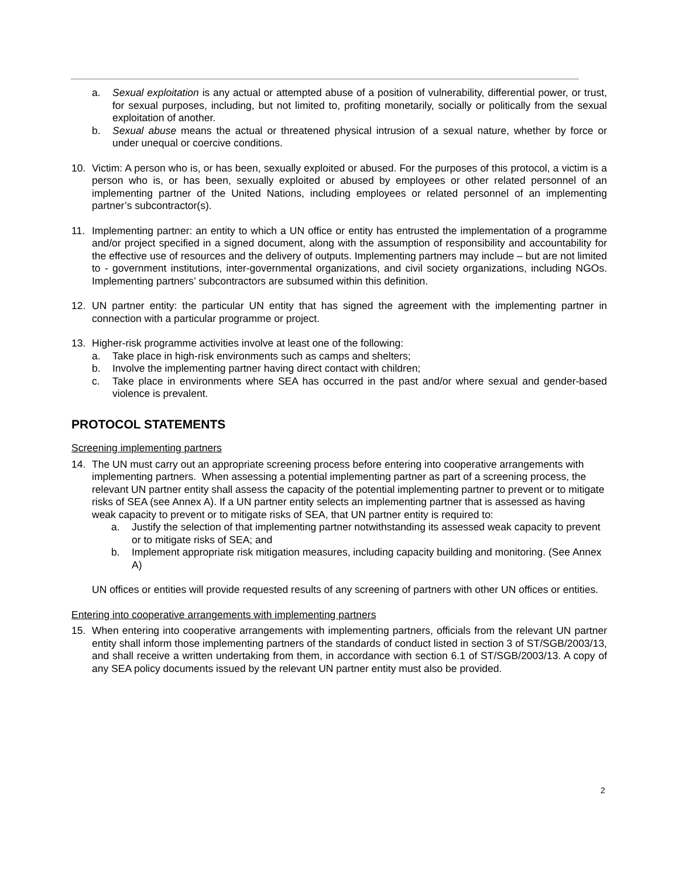a. Sexual exploitation is any actual or attempted abuse of a position of vulnerability, differential power, or trust, for sexual purposes, including, but not limited to, profiting monetarily, socially or politically from the sexual exploitation of another.
b. Sexual abuse means the actual or threatened physical intrusion of a sexual nature, whether by force or under unequal or coercive conditions.
10. Victim: A person who is, or has been, sexually exploited or abused. For the purposes of this protocol, a victim is a person who is, or has been, sexually exploited or abused by employees or other related personnel of an implementing partner of the United Nations, including employees or related personnel of an implementing partner’s subcontractor(s).
11. Implementing partner: an entity to which a UN office or entity has entrusted the implementation of a programme and/or project specified in a signed document, along with the assumption of responsibility and accountability for the effective use of resources and the delivery of outputs. Implementing partners may include – but are not limited to - government institutions, inter-governmental organizations, and civil society organizations, including NGOs. Implementing partners’ subcontractors are subsumed within this definition.
12. UN partner entity: the particular UN entity that has signed the agreement with the implementing partner in connection with a particular programme or project.
13. Higher-risk programme activities involve at least one of the following:
a. Take place in high-risk environments such as camps and shelters;
b. Involve the implementing partner having direct contact with children;
c. Take place in environments where SEA has occurred in the past and/or where sexual and gender-based violence is prevalent.
PROTOCOL STATEMENTS
Screening implementing partners
14. The UN must carry out an appropriate screening process before entering into cooperative arrangements with implementing partners. When assessing a potential implementing partner as part of a screening process, the relevant UN partner entity shall assess the capacity of the potential implementing partner to prevent or to mitigate risks of SEA (see Annex A). If a UN partner entity selects an implementing partner that is assessed as having weak capacity to prevent or to mitigate risks of SEA, that UN partner entity is required to:
a. Justify the selection of that implementing partner notwithstanding its assessed weak capacity to prevent or to mitigate risks of SEA; and
b. Implement appropriate risk mitigation measures, including capacity building and monitoring. (See Annex A)
UN offices or entities will provide requested results of any screening of partners with other UN offices or entities.
Entering into cooperative arrangements with implementing partners
15. When entering into cooperative arrangements with implementing partners, officials from the relevant UN partner entity shall inform those implementing partners of the standards of conduct listed in section 3 of ST/SGB/2003/13, and shall receive a written undertaking from them, in accordance with section 6.1 of ST/SGB/2003/13. A copy of any SEA policy documents issued by the relevant UN partner entity must also be provided.
2